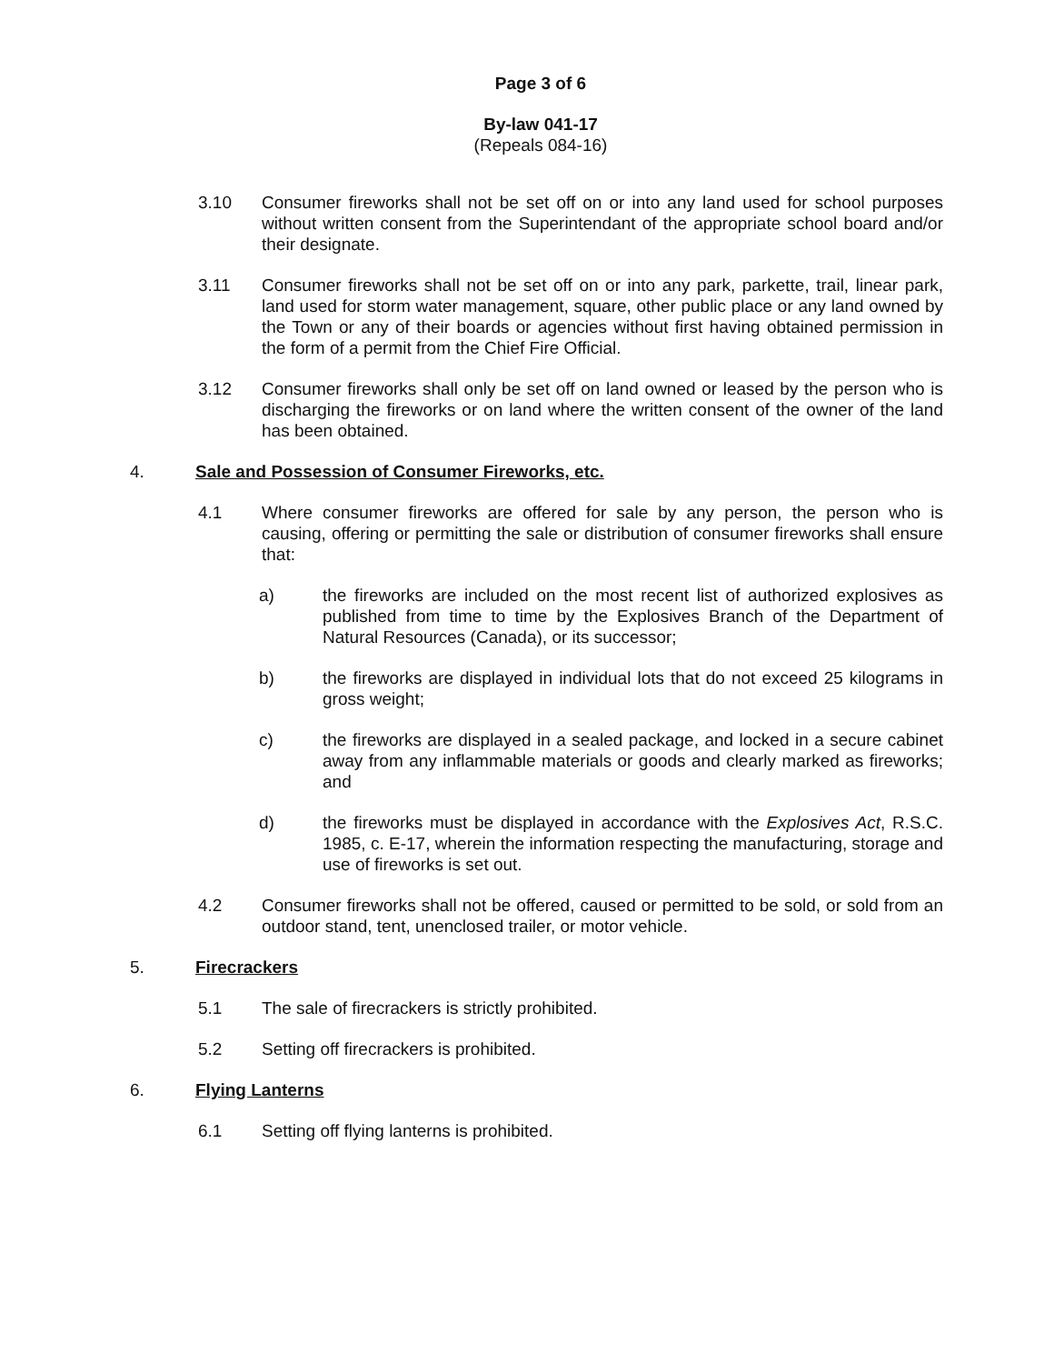Page 3 of 6
By-law 041-17
(Repeals 084-16)
3.10 Consumer fireworks shall not be set off on or into any land used for school purposes without written consent from the Superintendant of the appropriate school board and/or their designate.
3.11 Consumer fireworks shall not be set off on or into any park, parkette, trail, linear park, land used for storm water management, square, other public place or any land owned by the Town or any of their boards or agencies without first having obtained permission in the form of a permit from the Chief Fire Official.
3.12 Consumer fireworks shall only be set off on land owned or leased by the person who is discharging the fireworks or on land where the written consent of the owner of the land has been obtained.
4. Sale and Possession of Consumer Fireworks, etc.
4.1 Where consumer fireworks are offered for sale by any person, the person who is causing, offering or permitting the sale or distribution of consumer fireworks shall ensure that:
a) the fireworks are included on the most recent list of authorized explosives as published from time to time by the Explosives Branch of the Department of Natural Resources (Canada), or its successor;
b) the fireworks are displayed in individual lots that do not exceed 25 kilograms in gross weight;
c) the fireworks are displayed in a sealed package, and locked in a secure cabinet away from any inflammable materials or goods and clearly marked as fireworks; and
d) the fireworks must be displayed in accordance with the Explosives Act, R.S.C. 1985, c. E-17, wherein the information respecting the manufacturing, storage and use of fireworks is set out.
4.2 Consumer fireworks shall not be offered, caused or permitted to be sold, or sold from an outdoor stand, tent, unenclosed trailer, or motor vehicle.
5. Firecrackers
5.1 The sale of firecrackers is strictly prohibited.
5.2 Setting off firecrackers is prohibited.
6. Flying Lanterns
6.1 Setting off flying lanterns is prohibited.